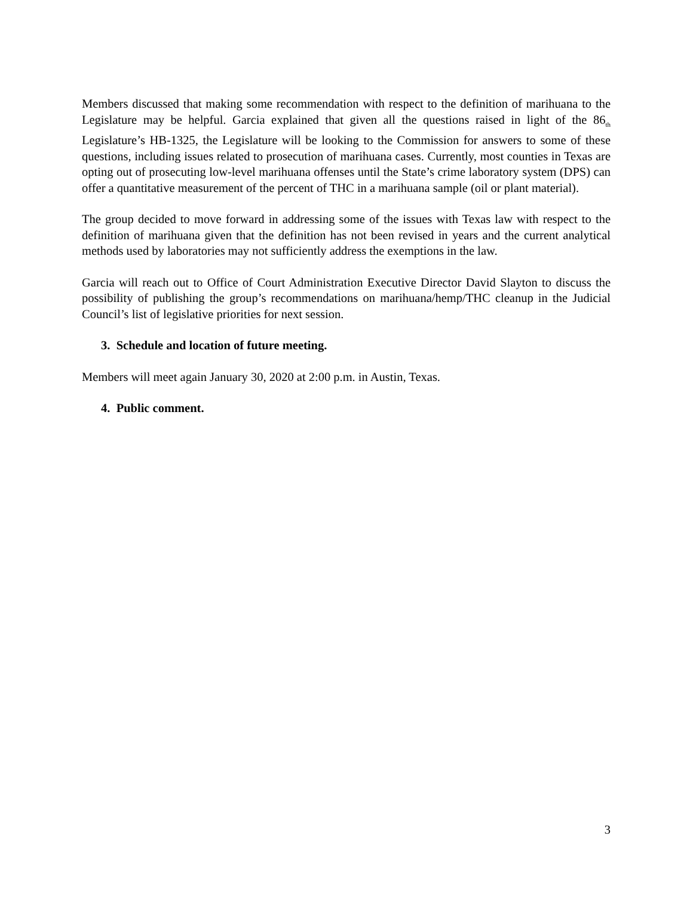Members discussed that making some recommendation with respect to the definition of marihuana to the Legislature may be helpful. Garcia explained that given all the questions raised in light of the 86<sub>th</sub> Legislature’s HB-1325, the Legislature will be looking to the Commission for answers to some of these questions, including issues related to prosecution of marihuana cases. Currently, most counties in Texas are opting out of prosecuting low-level marihuana offenses until the State’s crime laboratory system (DPS) can offer a quantitative measurement of the percent of THC in a marihuana sample (oil or plant material).
The group decided to move forward in addressing some of the issues with Texas law with respect to the definition of marihuana given that the definition has not been revised in years and the current analytical methods used by laboratories may not sufficiently address the exemptions in the law.
Garcia will reach out to Office of Court Administration Executive Director David Slayton to discuss the possibility of publishing the group’s recommendations on marihuana/hemp/THC cleanup in the Judicial Council’s list of legislative priorities for next session.
3. Schedule and location of future meeting.
Members will meet again January 30, 2020 at 2:00 p.m. in Austin, Texas.
4. Public comment.
3